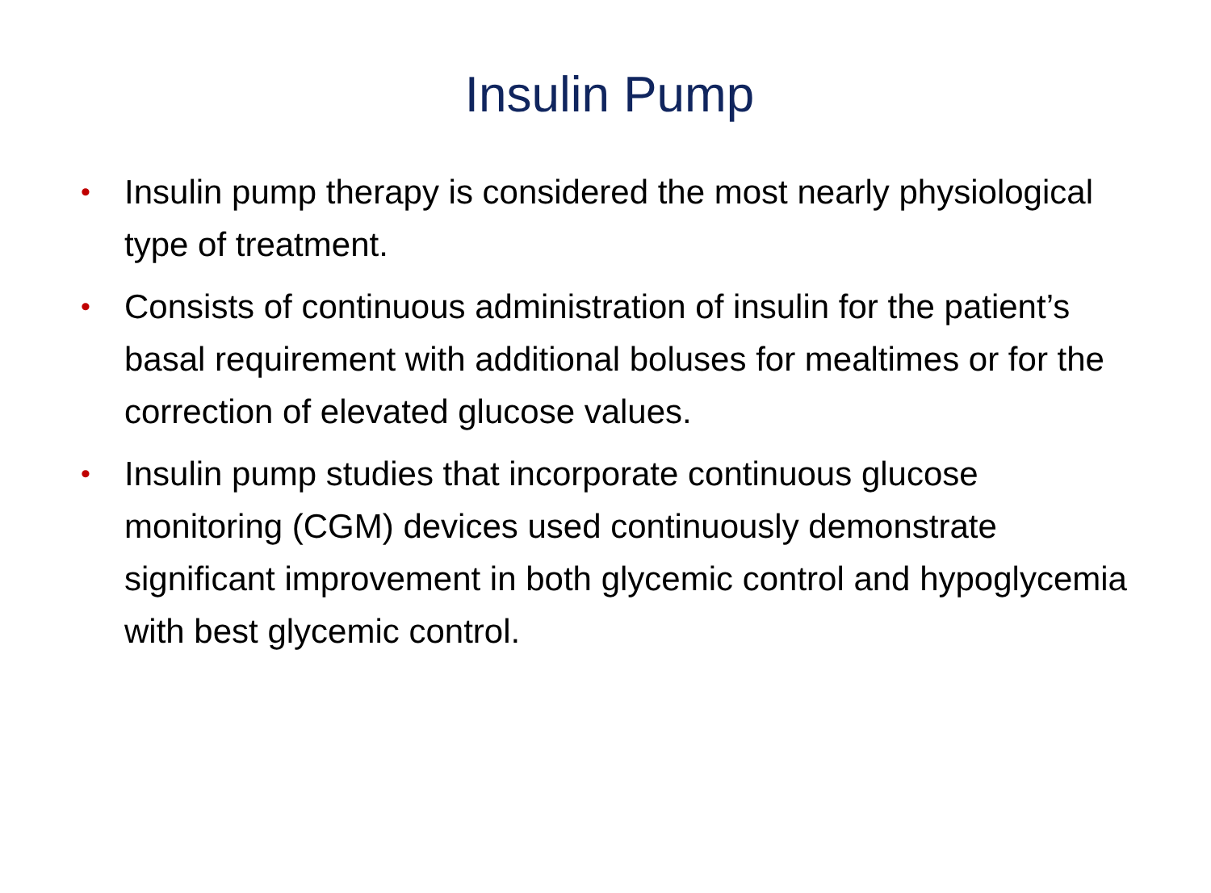Insulin Pump
• Insulin pump therapy is considered the most nearly physiological type of treatment.
• Consists of continuous administration of insulin for the patient’s basal requirement with additional boluses for mealtimes or for the correction of elevated glucose values.
• Insulin pump studies that incorporate continuous glucose monitoring (CGM) devices used continuously demonstrate significant improvement in both glycemic control and hypoglycemia with best glycemic control.